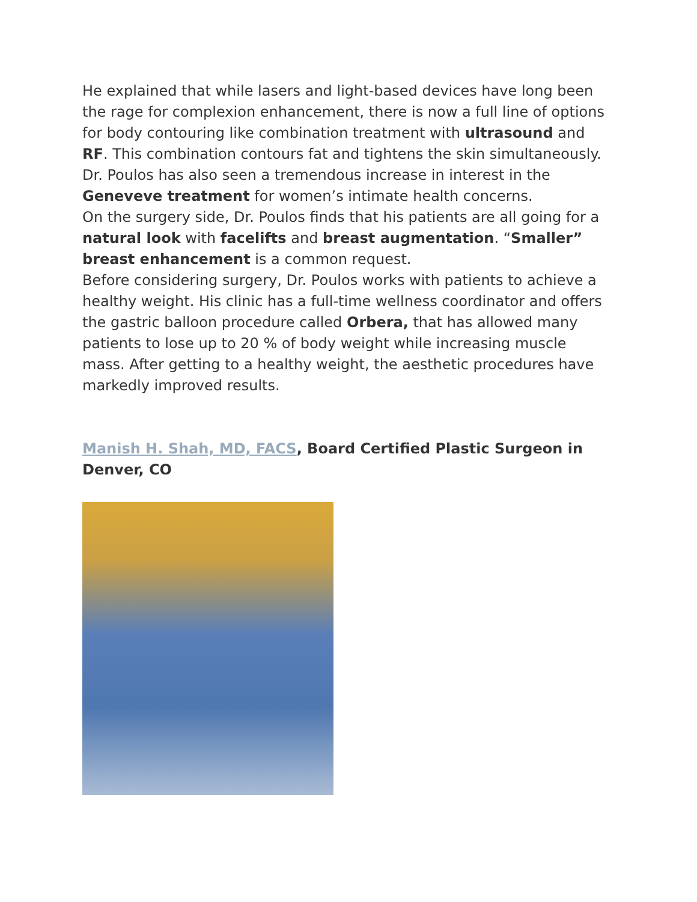He explained that while lasers and light-based devices have long been the rage for complexion enhancement, there is now a full line of options for body contouring like combination treatment with ultrasound and RF. This combination contours fat and tightens the skin simultaneously.
Dr. Poulos has also seen a tremendous increase in interest in the Geneveve treatment for women’s intimate health concerns.
On the surgery side, Dr. Poulos finds that his patients are all going for a natural look with facelifts and breast augmentation. “Smaller” breast enhancement is a common request.
Before considering surgery, Dr. Poulos works with patients to achieve a healthy weight. His clinic has a full-time wellness coordinator and offers the gastric balloon procedure called Orbera, that has allowed many patients to lose up to 20 % of body weight while increasing muscle mass. After getting to a healthy weight, the aesthetic procedures have markedly improved results.
Manish H. Shah, MD, FACS, Board Certified Plastic Surgeon in Denver, CO